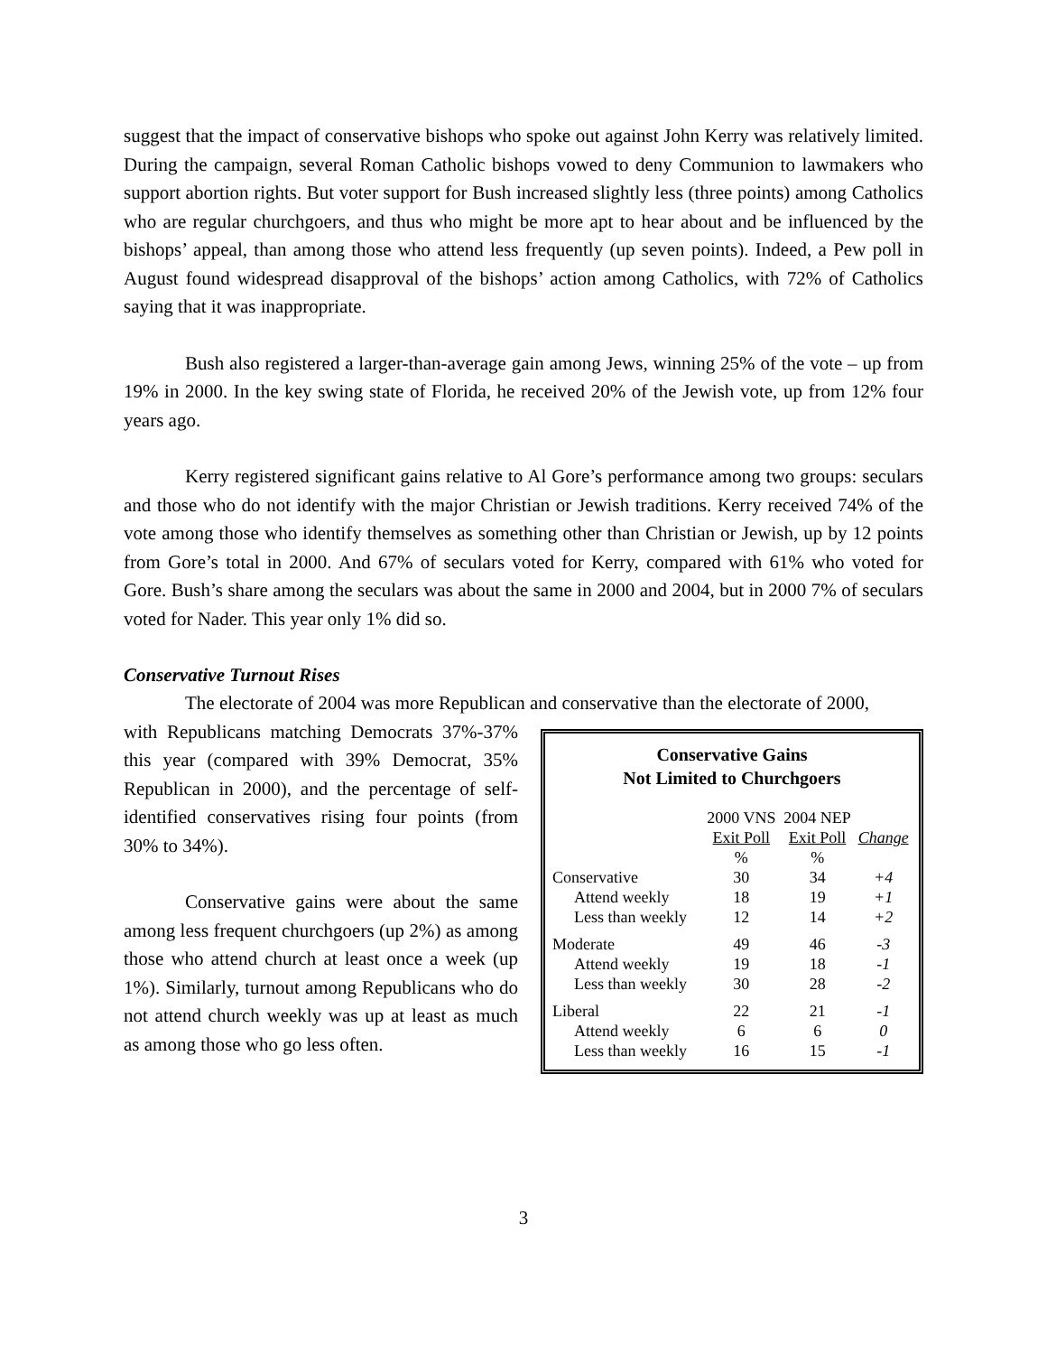suggest that the impact of conservative bishops who spoke out against John Kerry was relatively limited. During the campaign, several Roman Catholic bishops vowed to deny Communion to lawmakers who support abortion rights. But voter support for Bush increased slightly less (three points) among Catholics who are regular churchgoers, and thus who might be more apt to hear about and be influenced by the bishops’ appeal, than among those who attend less frequently (up seven points). Indeed, a Pew poll in August found widespread disapproval of the bishops’ action among Catholics, with 72% of Catholics saying that it was inappropriate.
Bush also registered a larger-than-average gain among Jews, winning 25% of the vote – up from 19% in 2000. In the key swing state of Florida, he received 20% of the Jewish vote, up from 12% four years ago.
Kerry registered significant gains relative to Al Gore’s performance among two groups: seculars and those who do not identify with the major Christian or Jewish traditions. Kerry received 74% of the vote among those who identify themselves as something other than Christian or Jewish, up by 12 points from Gore’s total in 2000. And 67% of seculars voted for Kerry, compared with 61% who voted for Gore. Bush’s share among the seculars was about the same in 2000 and 2004, but in 2000 7% of seculars voted for Nader. This year only 1% did so.
Conservative Turnout Rises
The electorate of 2004 was more Republican and conservative than the electorate of 2000,
Conservative Gains
Not Limited to Churchgoers
| | 2000 VNS Exit Poll | 2004 NEP Exit Poll | Change |
| --- | --- | --- | --- |
| | % | % | |
| Conservative | 30 | 34 | +4 |
| Attend weekly | 18 | 19 | +1 |
| Less than weekly | 12 | 14 | +2 |
| Moderate | 49 | 46 | -3 |
| Attend weekly | 19 | 18 | -1 |
| Less than weekly | 30 | 28 | -2 |
| Liberal | 22 | 21 | -1 |
| Attend weekly | 6 | 6 | 0 |
| Less than weekly | 16 | 15 | -1 |
with Republicans matching Democrats 37%-37% this year (compared with 39% Democrat, 35% Republican in 2000), and the percentage of self-identified conservatives rising four points (from 30% to 34%).
Conservative gains were about the same among less frequent churchgoers (up 2%) as among those who attend church at least once a week (up 1%). Similarly, turnout among Republicans who do not attend church weekly was up at least as much as among those who go less often.
3